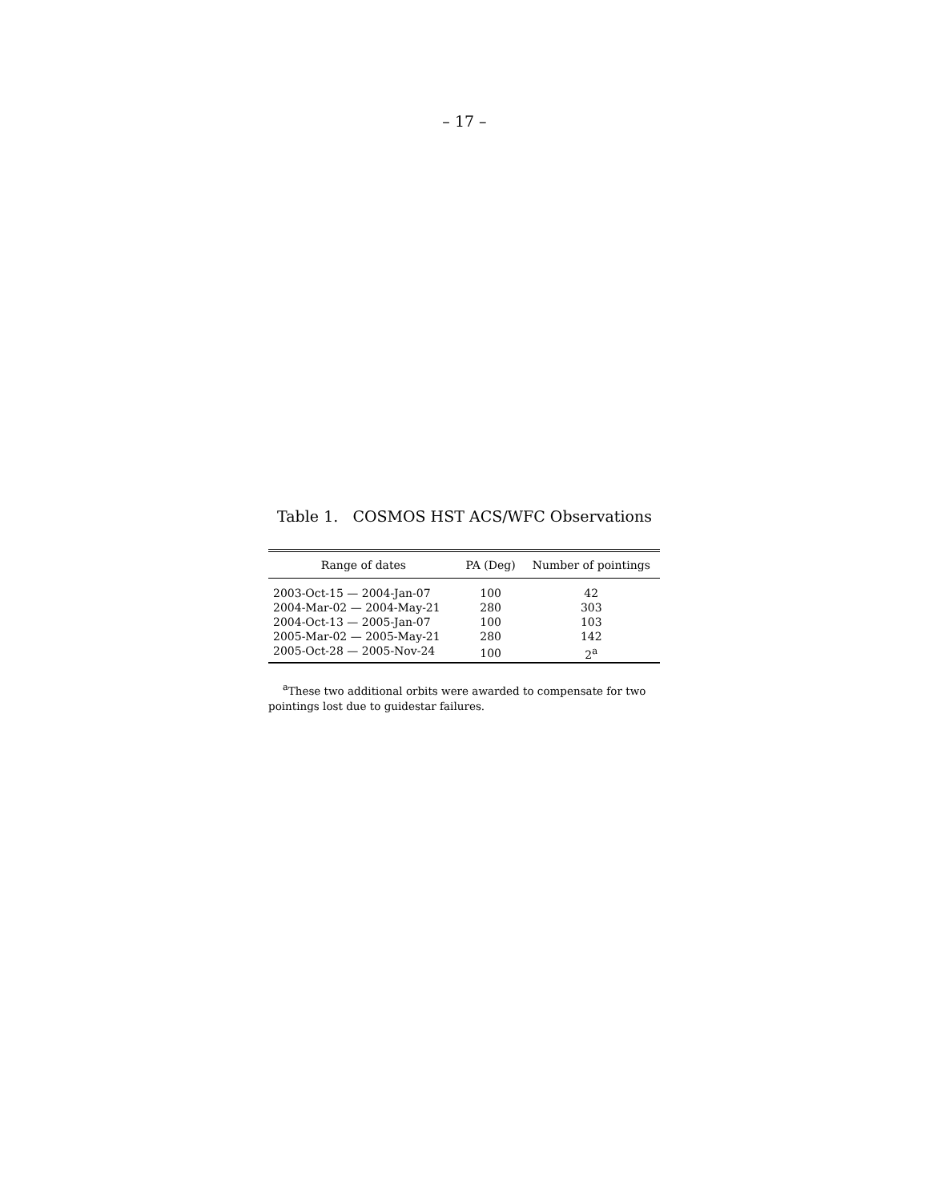– 17 –
Table 1. COSMOS HST ACS/WFC Observations
| Range of dates | PA (Deg) | Number of pointings |
| --- | --- | --- |
| 2003-Oct-15 — 2004-Jan-07 | 100 | 42 |
| 2004-Mar-02 — 2004-May-21 | 280 | 303 |
| 2004-Oct-13 — 2005-Jan-07 | 100 | 103 |
| 2005-Mar-02 — 2005-May-21 | 280 | 142 |
| 2005-Oct-28 — 2005-Nov-24 | 100 | 2<sup>a</sup> |
<sup>a</sup> These two additional orbits were awarded to compensate for two pointings lost due to guidestar failures.